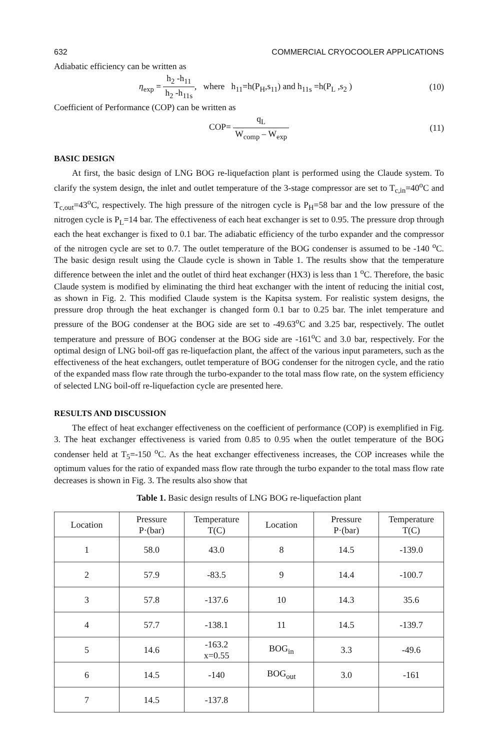632 COMMERCIAL CRYOCOOLER APPLICATIONS
Adiabatic efficiency can be written as
η<sub>exp</sub> = h<sub>2</sub> -h<sub>11</sub> h<sub>2</sub> -h<sub>11s</sub>, where h<sub>11</sub>=h(P<sub>H</sub>,s<sub>11</sub>) and h<sub>11s</sub> =h(P<sub>L</sub> ,s<sub>2</sub> ) (10)
Coefficient of Performance (COP) can be written as
COP= q<sub>L</sub> W<sub>comp</sub> – W<sub>exp</sub> (11)
BASIC DESIGN
At first, the basic design of LNG BOG re-liquefaction plant is performed using the Claude system. To clarify the system design, the inlet and outlet temperature of the 3-stage compressor are set to T<sub>c,in</sub>=40<sup>o</sup>C and T<sub>c,out</sub>=43<sup>o</sup>C, respectively. The high pressure of the nitrogen cycle is P<sub>H</sub>=58 bar and the low pressure of the nitrogen cycle is P<sub>L</sub>=14 bar. The effectiveness of each heat exchanger is set to 0.95. The pressure drop through each the heat exchanger is fixed to 0.1 bar. The adiabatic efficiency of the turbo expander and the compressor of the nitrogen cycle are set to 0.7. The outlet temperature of the BOG condenser is assumed to be -140 <sup>o</sup>C. The basic design result using the Claude cycle is shown in Table 1. The results show that the temperature difference between the inlet and the outlet of third heat exchanger (HX3) is less than 1 <sup>o</sup>C. Therefore, the basic Claude system is modified by eliminating the third heat exchanger with the intent of reducing the initial cost, as shown in Fig. 2. This modified Claude system is the Kapitsa system. For realistic system designs, the pressure drop through the heat exchanger is changed form 0.1 bar to 0.25 bar. The inlet temperature and pressure of the BOG condenser at the BOG side are set to -49.63<sup>o</sup>C and 3.25 bar, respectively. The outlet temperature and pressure of BOG condenser at the BOG side are -161<sup>o</sup>C and 3.0 bar, respectively. For the optimal design of LNG boil-off gas re-liquefaction plant, the affect of the various input parameters, such as the effectiveness of the heat exchangers, outlet temperature of BOG condenser for the nitrogen cycle, and the ratio of the expanded mass flow rate through the turbo-expander to the total mass flow rate, on the system efficiency of selected LNG boil-off re-liquefaction cycle are presented here.
RESULTS AND DISCUSSION
The effect of heat exchanger effectiveness on the coefficient of performance (COP) is exemplified in Fig. 3. The heat exchanger effectiveness is varied from 0.85 to 0.95 when the outlet temperature of the BOG condenser held at T<sub>5</sub>=-150 <sup>o</sup>C. As the heat exchanger effectiveness increases, the COP increases while the optimum values for the ratio of expanded mass flow rate through the turbo expander to the total mass flow rate decreases is shown in Fig. 3. The results also show that
Table 1. Basic design results of LNG BOG re-liquefaction plant
| Location | Pressure P·(bar) | Temperature T(C) | Location | Pressure P·(bar) | Temperature T(C) |
| --- | --- | --- | --- | --- | --- |
| 1 | 58.0 | 43.0 | 8 | 14.5 | -139.0 |
| 2 | 57.9 | -83.5 | 9 | 14.4 | -100.7 |
| 3 | 57.8 | -137.6 | 10 | 14.3 | 35.6 |
| 4 | 57.7 | -138.1 | 11 | 14.5 | -139.7 |
| 5 | 14.6 | -163.2 x=0.55 | BOG<sub>in</sub> | 3.3 | -49.6 |
| 6 | 14.5 | -140 | BOG<sub>out</sub> | 3.0 | -161 |
| 7 | 14.5 | -137.8 | | | |